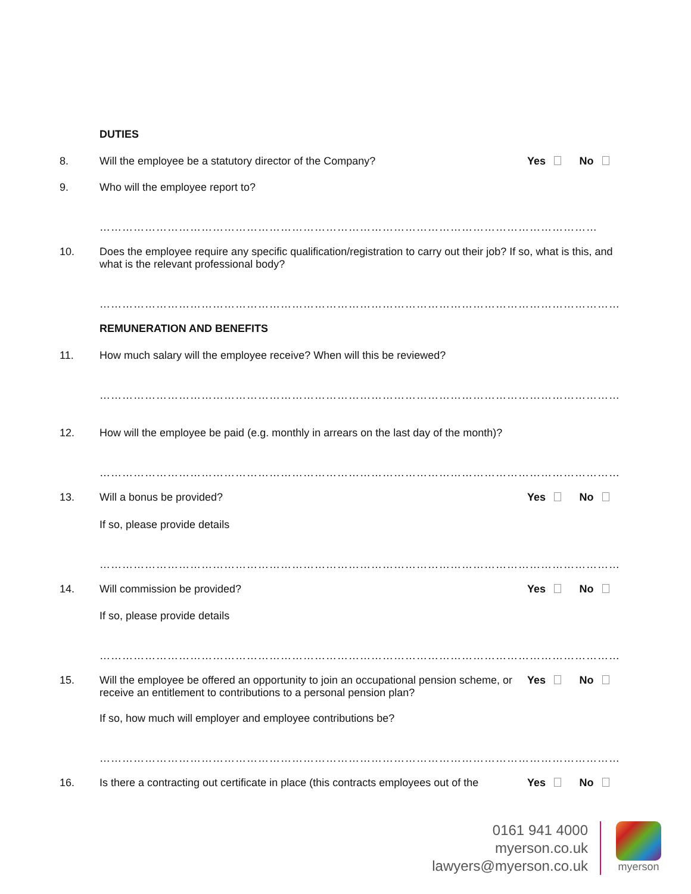DUTIES
8. Will the employee be a statutory director of the Company?
Yes No
9. Who will the employee report to?
……………………………………………………………………………………………………………………
10. Does the employee require any specific qualification/registration to carry out their job? If so, what is this, and what is the relevant professional body?
…………………………………………………………………………………………………………………………
REMUNERATION AND BENEFITS
11. How much salary will the employee receive? When will this be reviewed?
…………………………………………………………………………………………………………………………
12. How will the employee be paid (e.g. monthly in arrears on the last day of the month)?
…………………………………………………………………………………………………………………………
13. Will a bonus be provided? Yes No
If so, please provide details
…………………………………………………………………………………………………………………………
14. Will commission be provided? Yes No
If so, please provide details
…………………………………………………………………………………………………………………………
15. Will the employee be offered an opportunity to join an occupational pension scheme, or receive an entitlement to contributions to a personal pension plan?
Yes No
If so, how much will employer and employee contributions be?
…………………………………………………………………………………………………………………………
16. Is there a contracting out certificate in place (this contracts employees out of the
Yes No
0161 941 4000
myerson.co.uk
lawyers@myerson.co.uk
myerson